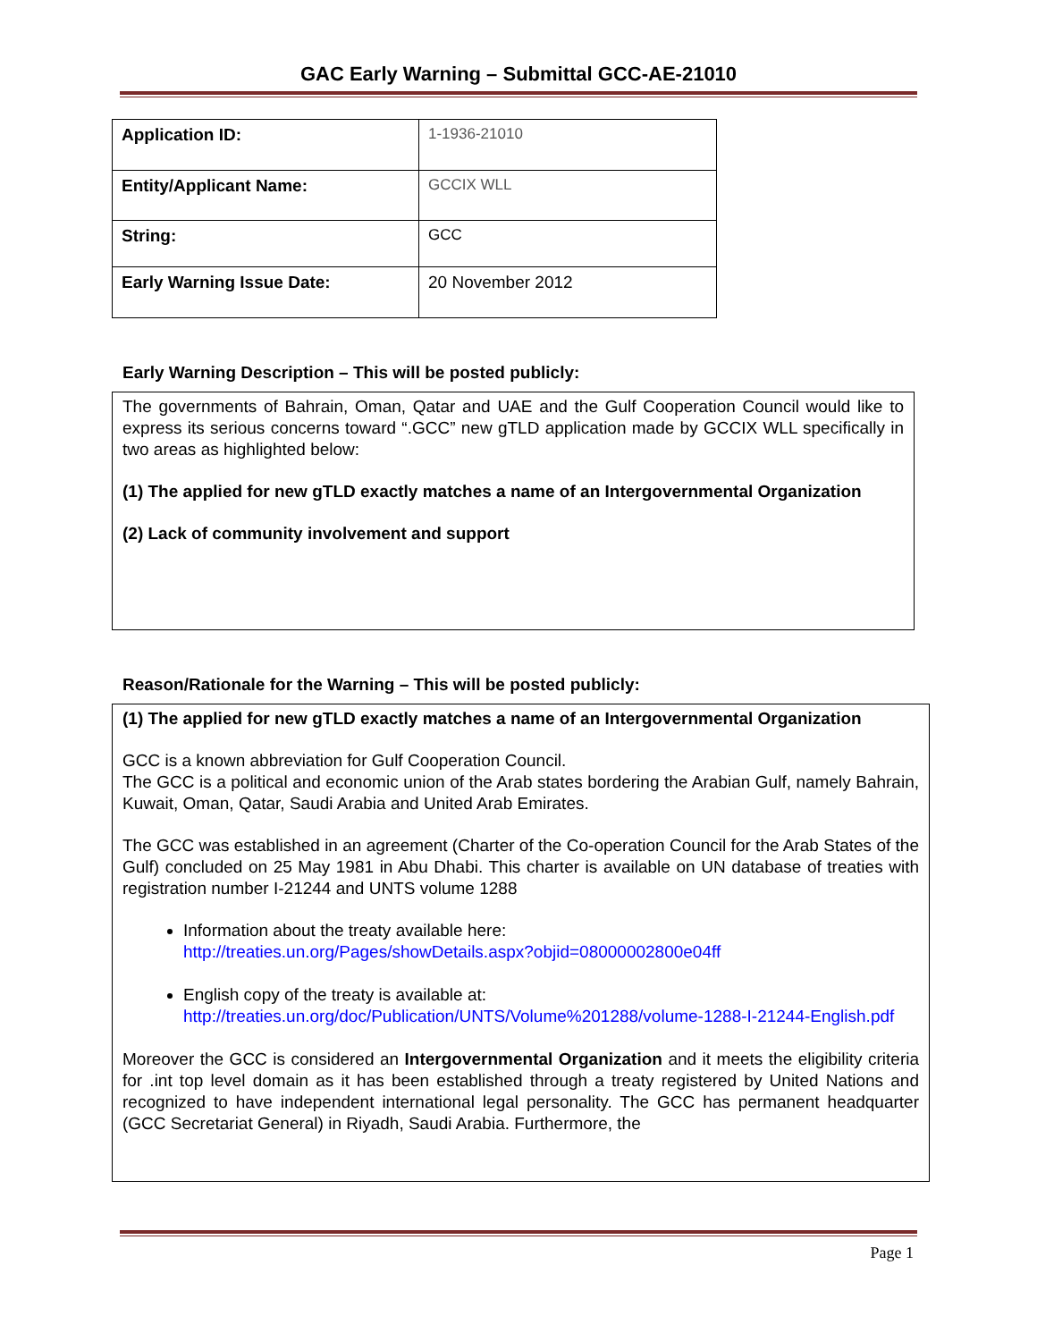GAC Early Warning – Submittal GCC-AE-21010
| Application ID: | 1-1936-21010 |
| Entity/Applicant Name: | GCCIX WLL |
| String: | GCC |
| Early Warning Issue Date: | 20 November 2012 |
Early Warning Description – This will be posted publicly:
The governments of Bahrain, Oman, Qatar and UAE and the Gulf Cooperation Council would like to express its serious concerns toward “.GCC” new gTLD application made by GCCIX WLL specifically in two areas as highlighted below:
(1) The applied for new gTLD exactly matches a name of an Intergovernmental Organization
(2) Lack of community involvement and support
Reason/Rationale for the Warning – This will be posted publicly:
(1) The applied for new gTLD exactly matches a name of an Intergovernmental Organization
GCC is a known abbreviation for Gulf Cooperation Council.
The GCC is a political and economic union of the Arab states bordering the Arabian Gulf, namely Bahrain, Kuwait, Oman, Qatar, Saudi Arabia and United Arab Emirates.
The GCC was established in an agreement (Charter of the Co-operation Council for the Arab States of the Gulf) concluded on 25 May 1981 in Abu Dhabi. This charter is available on UN database of treaties with registration number I-21244 and UNTS volume 1288
Information about the treaty available here:
http://treaties.un.org/Pages/showDetails.aspx?objid=08000002800e04ff
English copy of the treaty is available at:
http://treaties.un.org/doc/Publication/UNTS/Volume%201288/volume-1288-I-21244-English.pdf
Moreover the GCC is considered an Intergovernmental Organization and it meets the eligibility criteria for .int top level domain as it has been established through a treaty registered by United Nations and recognized to have independent international legal personality. The GCC has permanent headquarter (GCC Secretariat General) in Riyadh, Saudi Arabia. Furthermore, the
Page 1